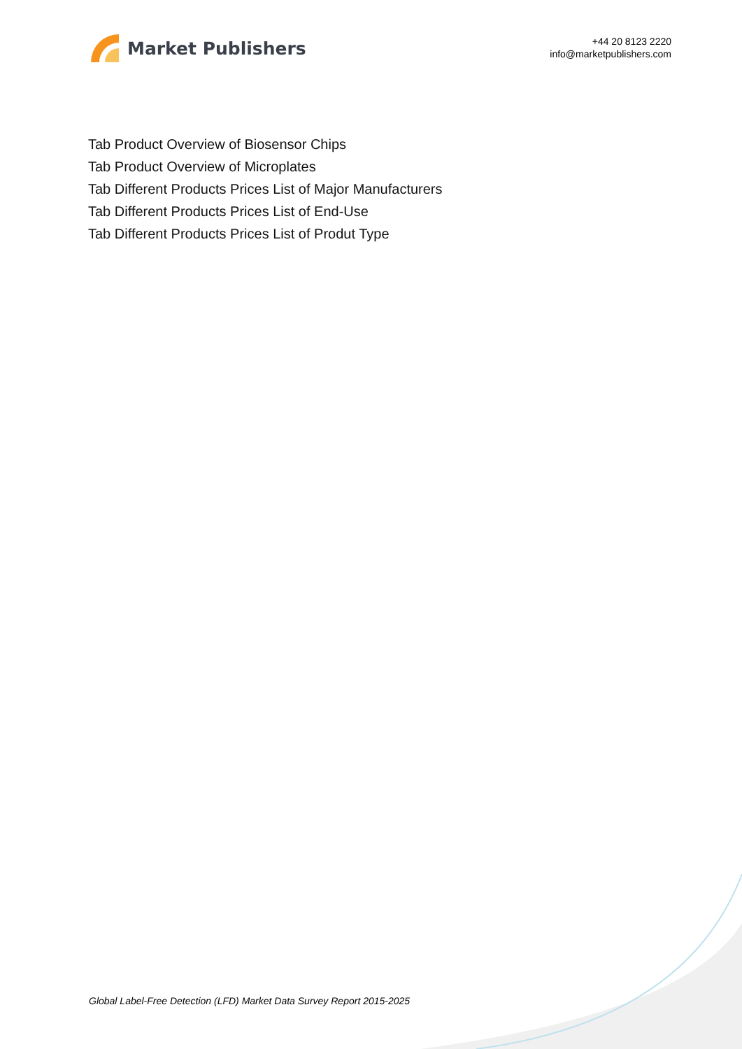Market Publishers
+44 20 8123 2220
info@marketpublishers.com
Tab Product Overview of Biosensor Chips
Tab Product Overview of Microplates
Tab Different Products Prices List of Major Manufacturers
Tab Different Products Prices List of End-Use
Tab Different Products Prices List of Produt Type
Global Label-Free Detection (LFD) Market Data Survey Report 2015-2025